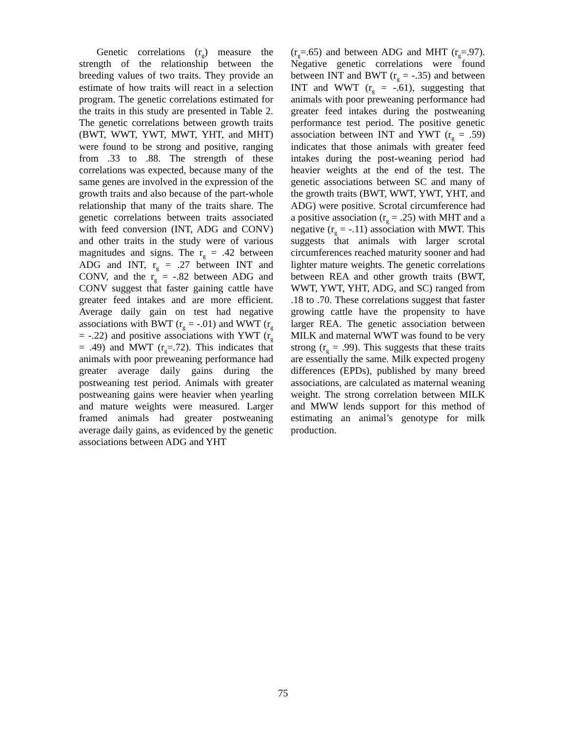Genetic correlations (r<sub>g</sub>) measure the strength of the relationship between the breeding values of two traits. They provide an estimate of how traits will react in a selection program. The genetic correlations estimated for the traits in this study are presented in Table 2. The genetic correlations between growth traits (BWT, WWT, YWT, MWT, YHT, and MHT) were found to be strong and positive, ranging from .33 to .88. The strength of these correlations was expected, because many of the same genes are involved in the expression of the growth traits and also because of the part-whole relationship that many of the traits share. The genetic correlations between traits associated with feed conversion (INT, ADG and CONV) and other traits in the study were of various magnitudes and signs. The r<sub>g</sub> = .42 between ADG and INT, r<sub>g</sub> = .27 between INT and CONV, and the r<sub>g</sub> = -.82 between ADG and CONV suggest that faster gaining cattle have greater feed intakes and are more efficient. Average daily gain on test had negative associations with BWT (r<sub>g</sub> = -.01) and WWT (r<sub>g</sub> = -.22) and positive associations with YWT (r<sub>g</sub> = .49) and MWT (r<sub>g</sub>=.72). This indicates that animals with poor preweaning performance had greater average daily gains during the postweaning test period. Animals with greater postweaning gains were heavier when yearling and mature weights were measured. Larger framed animals had greater postweaning average daily gains, as evidenced by the genetic associations between ADG and YHT
(r<sub>g</sub>=.65) and between ADG and MHT (r<sub>g</sub>=.97). Negative genetic correlations were found between INT and BWT (r<sub>g</sub> = -.35) and between INT and WWT (r<sub>g</sub> = -.61), suggesting that animals with poor preweaning performance had greater feed intakes during the postweaning performance test period. The positive genetic association between INT and YWT (r<sub>g</sub> = .59) indicates that those animals with greater feed intakes during the post-weaning period had heavier weights at the end of the test. The genetic associations between SC and many of the growth traits (BWT, WWT, YWT, YHT, and ADG) were positive. Scrotal circumference had a positive association (r<sub>g</sub> = .25) with MHT and a negative (r<sub>g</sub> = -.11) association with MWT. This suggests that animals with larger scrotal circumferences reached maturity sooner and had lighter mature weights. The genetic correlations between REA and other growth traits (BWT, WWT, YWT, YHT, ADG, and SC) ranged from .18 to .70. These correlations suggest that faster growing cattle have the propensity to have larger REA. The genetic association between MILK and maternal WWT was found to be very strong (r<sub>g</sub> = .99). This suggests that these traits are essentially the same. Milk expected progeny differences (EPDs), published by many breed associations, are calculated as maternal weaning weight. The strong correlation between MILK and MWW lends support for this method of estimating an animal’s genotype for milk production.
75